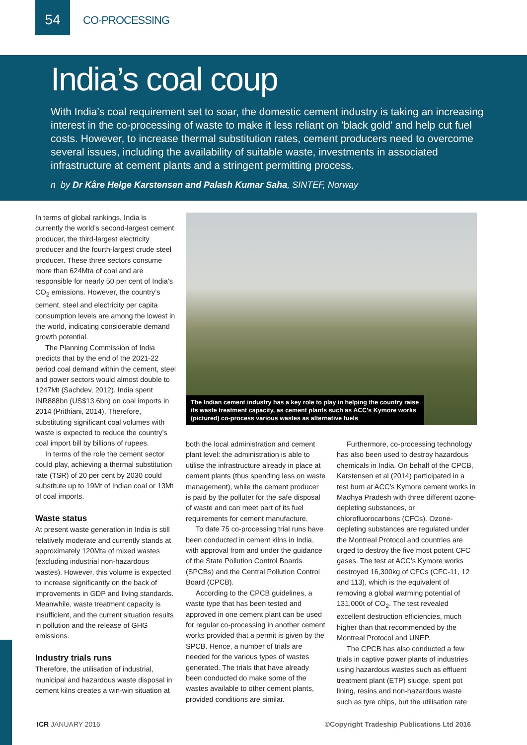54
CO-PROCESSING
India’s coal coup
With India’s coal requirement set to soar, the domestic cement industry is taking an increasing interest in the co-processing of waste to make it less reliant on ’black gold’ and help cut fuel costs. However, to increase thermal substitution rates, cement producers need to overcome several issues, including the availability of suitable waste, investments in associated infrastructure at cement plants and a stringent permitting process.
n by Dr Kåre Helge Karstensen and Palash Kumar Saha, SINTEF, Norway
In terms of global rankings, India is currently the world’s second-largest cement producer, the third-largest electricity producer and the fourth-largest crude steel producer. These three sectors consume more than 624Mta of coal and are responsible for nearly 50 per cent of India’s CO<sub>2</sub> emissions. However, the country’s cement, steel and electricity per capita consumption levels are among the lowest in the world, indicating considerable demand growth potential.
The Planning Commission of India predicts that by the end of the 2021-22 period coal demand within the cement, steel and power sectors would almost double to 1247Mt (Sachdev, 2012). India spent INR888bn (US$13.6bn) on coal imports in 2014 (Prithiani, 2014). Therefore, substituting significant coal volumes with waste is expected to reduce the country’s coal import bill by billions of rupees.
In terms of the role the cement sector could play, achieving a thermal substitution rate (TSR) of 20 per cent by 2030 could substitute up to 19Mt of Indian coal or 13Mt of coal imports.
Waste status
At present waste generation in India is still relatively moderate and currently stands at approximately 120Mta of mixed wastes (excluding industrial non-hazardous wastes). However, this volume is expected to increase significantly on the back of improvements in GDP and living standards. Meanwhile, waste treatment capacity is insufficient, and the current situation results in pollution and the release of GHG emissions.
Industry trials runs
Therefore, the utilisation of industrial, municipal and hazardous waste disposal in cement kilns creates a win-win situation at
The Indian cement industry has a key role to play in helping the country raise its waste treatment capacity, as cement plants such as ACC’s Kymore works (pictured) co-process various wastes as alternative fuels
both the local administration and cement plant level: the administration is able to utilise the infrastructure already in place at cement plants (thus spending less on waste management), while the cement producer is paid by the polluter for the safe disposal of waste and can meet part of its fuel requirements for cement manufacture.
To date 75 co-processing trial runs have been conducted in cement kilns in India, with approval from and under the guidance of the State Pollution Control Boards (SPCBs) and the Central Pollution Control Board (CPCB).
According to the CPCB guidelines, a waste type that has been tested and approved in one cement plant can be used for regular co-processing in another cement works provided that a permit is given by the SPCB. Hence, a number of trials are needed for the various types of wastes generated. The trials that have already been conducted do make some of the wastes available to other cement plants, provided conditions are similar.
Furthermore, co-processing technology has also been used to destroy hazardous chemicals in India. On behalf of the CPCB, Karstensen et al (2014) participated in a test burn at ACC’s Kymore cement works in Madhya Pradesh with three different ozone-depleting substances, or chlorofluorocarbons (CFCs). Ozone-depleting substances are regulated under the Montreal Protocol and countries are urged to destroy the five most potent CFC gases. The test at ACC’s Kymore works destroyed 16,300kg of CFCs (CFC-11, 12 and 113), which is the equivalent of removing a global warming potential of 131,000t of CO<sub>2</sub>. The test revealed excellent destruction efficiencies, much higher than that recommended by the Montreal Protocol and UNEP.
The CPCB has also conducted a few trials in captive power plants of industries using hazardous wastes such as effluent treatment plant (ETP) sludge, spent pot lining, resins and non-hazardous waste such as tyre chips, but the utilisation rate
ICR JANUARY 2016 ©Copyright Tradeship Publications Ltd 2016